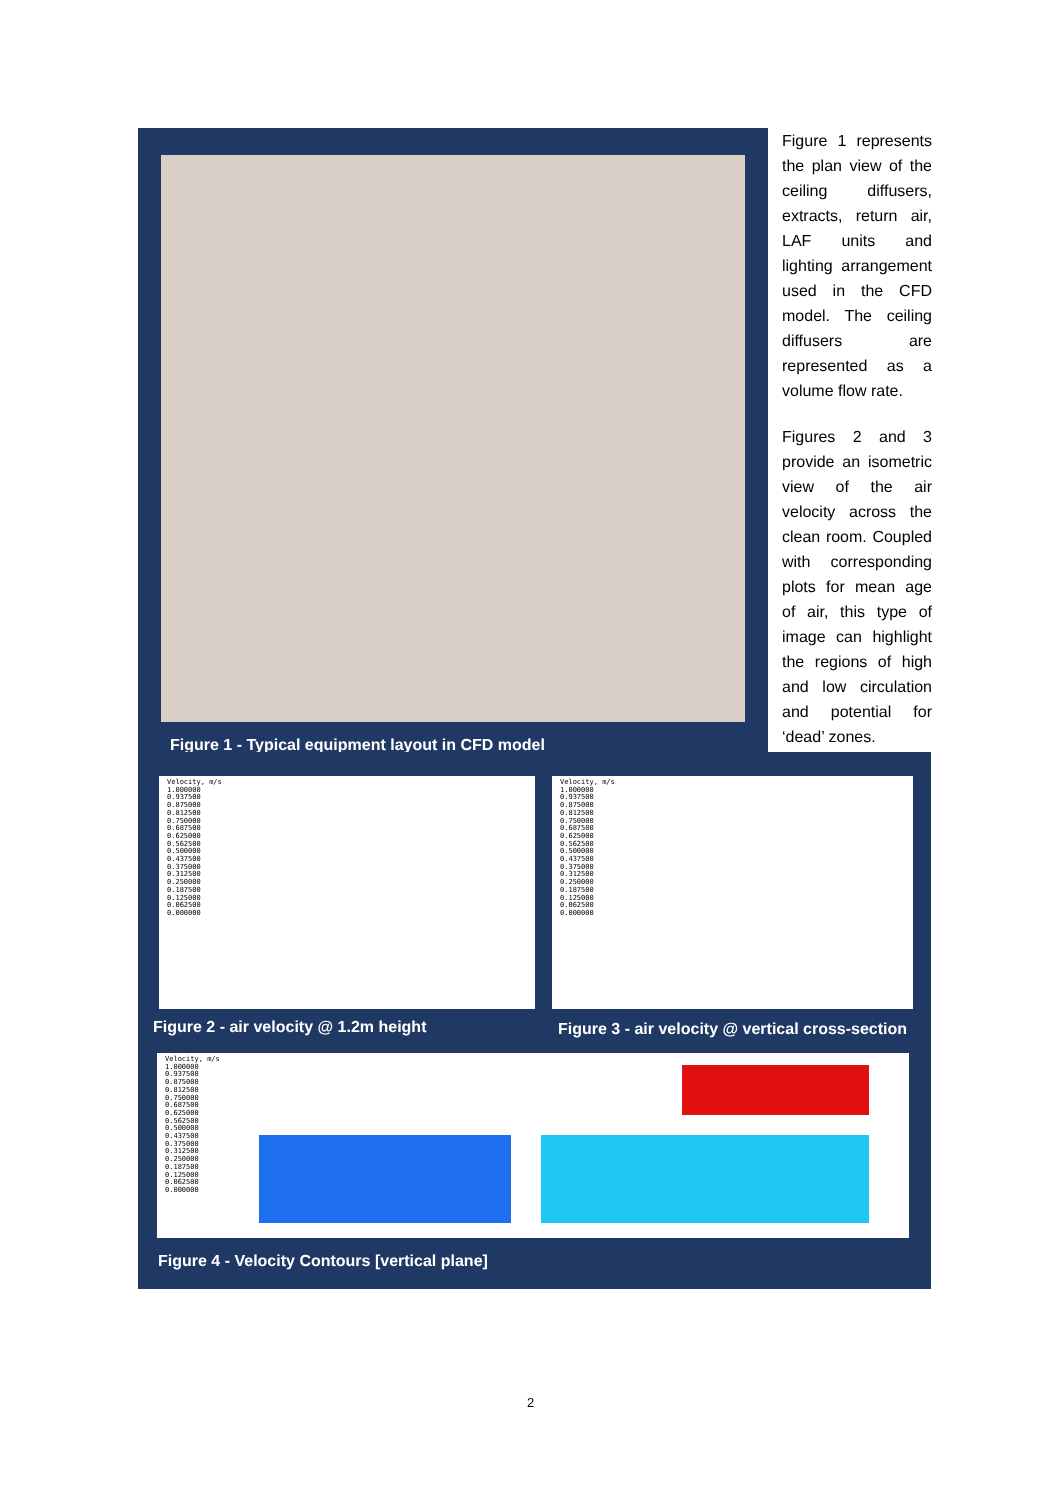Figure 1 - Typical equipment layout in CFD model
Figure 1 represents the plan view of the ceiling diffusers, extracts, return air, LAF units and lighting arrangement used in the CFD model. The ceiling diffusers are represented as a volume flow rate.
Figures 2 and 3 provide an isometric view of the air velocity across the clean room. Coupled with corresponding plots for mean age of air, this type of image can highlight the regions of high and low circulation and potential for ‘dead’ zones.
Velocity, m/s
1.000000
0.937500
0.875000
0.812500
0.750000
0.687500
0.625000
0.562500
0.500000
0.437500
0.375000
0.312500
0.250000
0.187500
0.125000
0.062500
0.000000
Velocity, m/s
1.000000
0.937500
0.875000
0.812500
0.750000
0.687500
0.625000
0.562500
0.500000
0.437500
0.375000
0.312500
0.250000
0.187500
0.125000
0.062500
0.000000
Figure 2 - air velocity @ 1.2m height
Figure 3 - air velocity @ vertical cross-section
Velocity, m/s
1.000000
0.937500
0.875000
0.812500
0.750000
0.687500
0.625000
0.562500
0.500000
0.437500
0.375000
0.312500
0.250000
0.187500
0.125000
0.062500
0.000000
Figure 4 - Velocity Contours [vertical plane]
2